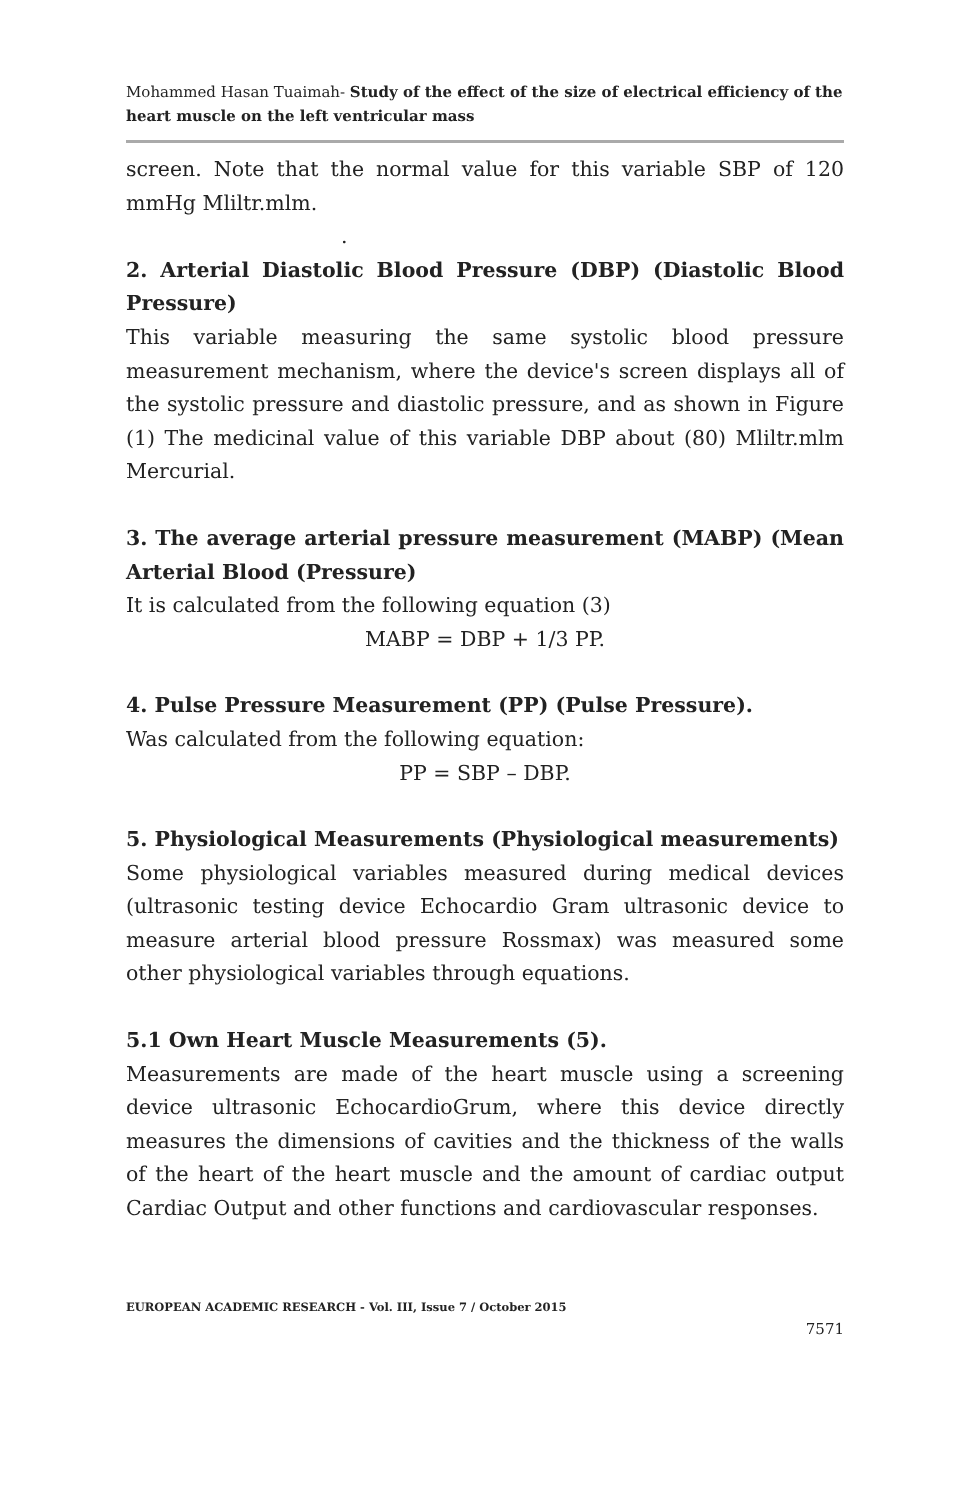Mohammed Hasan Tuaimah- Study of the effect of the size of electrical efficiency of the heart muscle on the left ventricular mass
screen. Note that the normal value for this variable SBP of 120 mmHg Mliltr.mlm.
.
2. Arterial Diastolic Blood Pressure (DBP) (Diastolic Blood Pressure)
This variable measuring the same systolic blood pressure measurement mechanism, where the device's screen displays all of the systolic pressure and diastolic pressure, and as shown in Figure (1) The medicinal value of this variable DBP about (80) Mliltr.mlm Mercurial.
3. The average arterial pressure measurement (MABP) (Mean Arterial Blood (Pressure)
It is calculated from the following equation (3)
MABP = DBP + 1/3 PP.
4. Pulse Pressure Measurement (PP) (Pulse Pressure).
Was calculated from the following equation:
PP = SBP – DBP.
5. Physiological Measurements (Physiological measurements)
Some physiological variables measured during medical devices (ultrasonic testing device Echocardio Gram ultrasonic device to measure arterial blood pressure Rossmax) was measured some other physiological variables through equations.
5.1 Own Heart Muscle Measurements (5).
Measurements are made of the heart muscle using a screening device ultrasonic EchocardioGrum, where this device directly measures the dimensions of cavities and the thickness of the walls of the heart of the heart muscle and the amount of cardiac output Cardiac Output and other functions and cardiovascular responses.
EUROPEAN ACADEMIC RESEARCH - Vol. III, Issue 7 / October 2015
7571